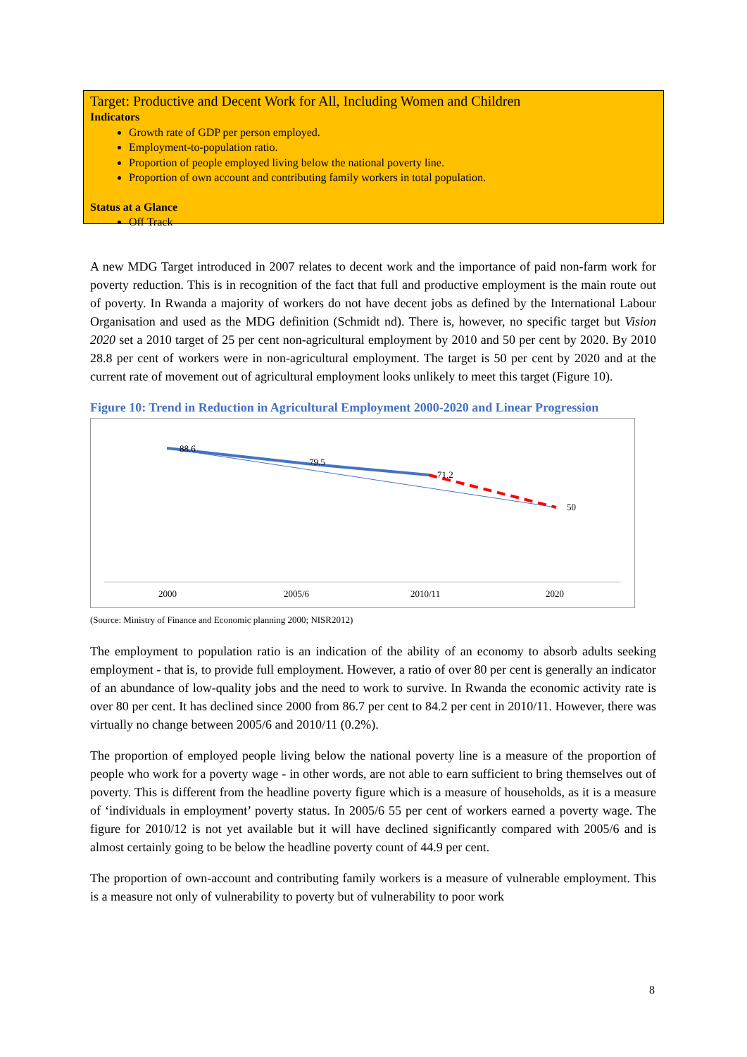Target: Productive and Decent Work for All, Including Women and Children
Indicators
Growth rate of GDP per person employed.
Employment-to-population ratio.
Proportion of people employed living below the national poverty line.
Proportion of own account and contributing family workers in total population.
Status at a Glance
Off Track
A new MDG Target introduced in 2007 relates to decent work and the importance of paid non-farm work for poverty reduction. This is in recognition of the fact that full and productive employment is the main route out of poverty. In Rwanda a majority of workers do not have decent jobs as defined by the International Labour Organisation and used as the MDG definition (Schmidt nd). There is, however, no specific target but Vision 2020 set a 2010 target of 25 per cent non-agricultural employment by 2010 and 50 per cent by 2020. By 2010 28.8 per cent of workers were in non-agricultural employment. The target is 50 per cent by 2020 and at the current rate of movement out of agricultural employment looks unlikely to meet this target (Figure 10).
Figure 10: Trend in Reduction in Agricultural Employment 2000-2020 and Linear Progression
88.6
79.5
71.2
50
2000
2005/6
2010/11
2020
(Source: Ministry of Finance and Economic planning 2000; NISR2012)
The employment to population ratio is an indication of the ability of an economy to absorb adults seeking employment - that is, to provide full employment. However, a ratio of over 80 per cent is generally an indicator of an abundance of low-quality jobs and the need to work to survive. In Rwanda the economic activity rate is over 80 per cent. It has declined since 2000 from 86.7 per cent to 84.2 per cent in 2010/11. However, there was virtually no change between 2005/6 and 2010/11 (0.2%).
The proportion of employed people living below the national poverty line is a measure of the proportion of people who work for a poverty wage - in other words, are not able to earn sufficient to bring themselves out of poverty. This is different from the headline poverty figure which is a measure of households, as it is a measure of ‘individuals in employment’ poverty status. In 2005/6 55 per cent of workers earned a poverty wage. The figure for 2010/12 is not yet available but it will have declined significantly compared with 2005/6 and is almost certainly going to be below the headline poverty count of 44.9 per cent.
The proportion of own-account and contributing family workers is a measure of vulnerable employment. This is a measure not only of vulnerability to poverty but of vulnerability to poor work
8